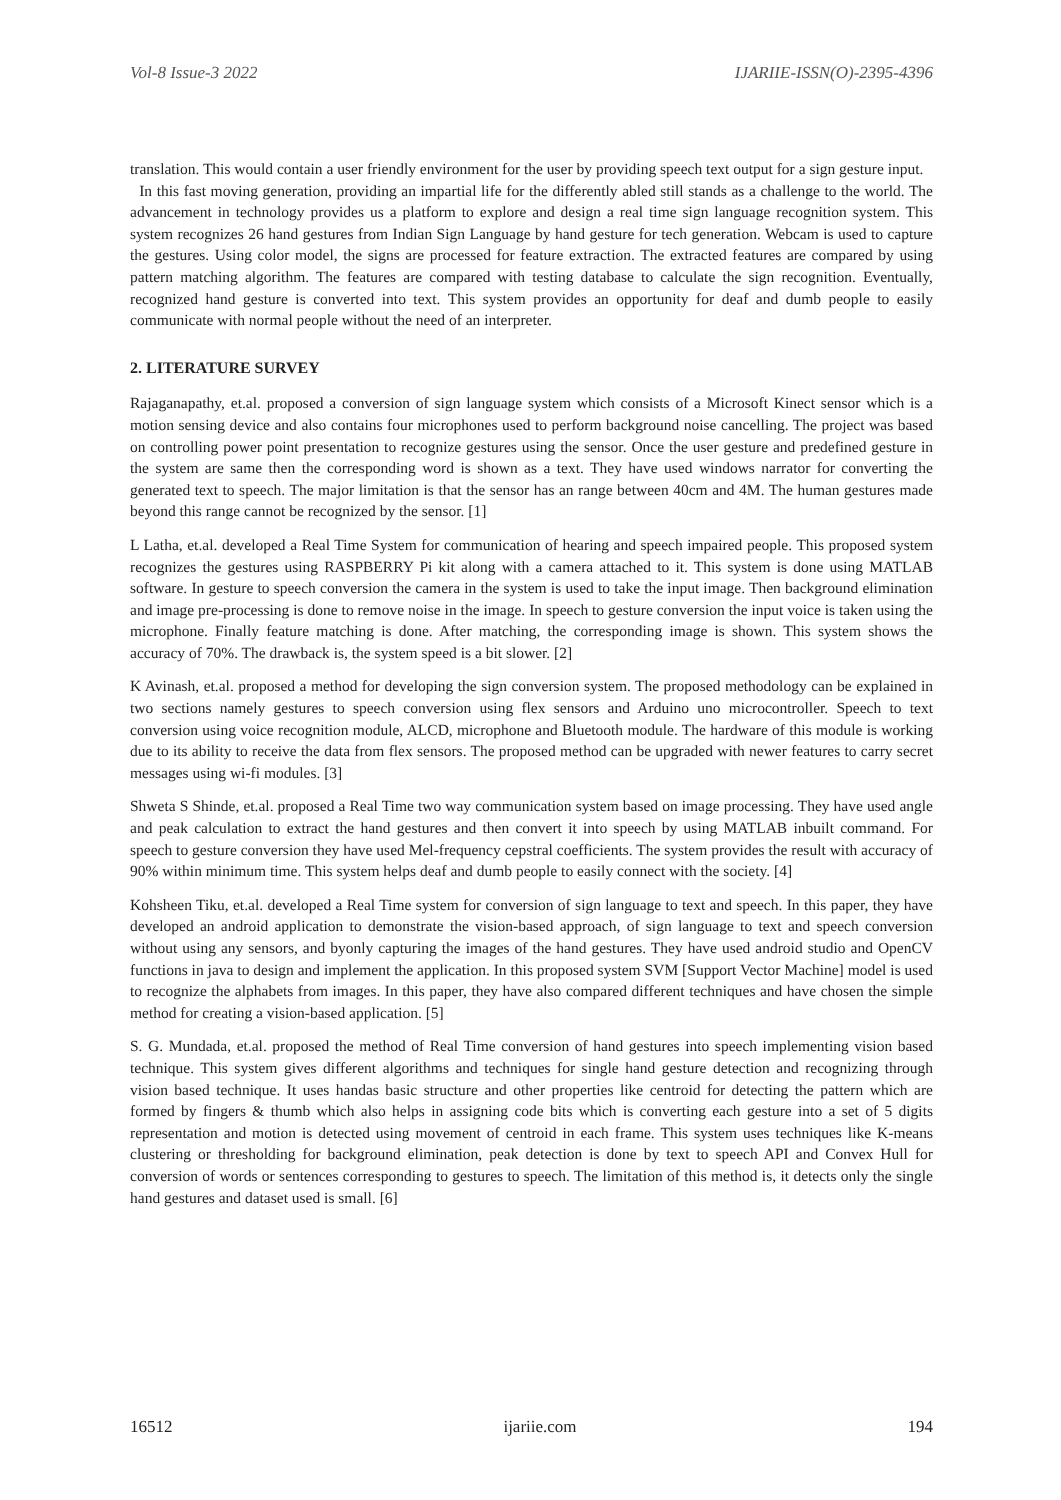Vol-8 Issue-3 2022 IJARIIE-ISSN(O)-2395-4396
translation. This would contain a user friendly environment for the user by providing speech text output for a sign gesture input.
In this fast moving generation, providing an impartial life for the differently abled still stands as a challenge to the world. The advancement in technology provides us a platform to explore and design a real time sign language recognition system. This system recognizes 26 hand gestures from Indian Sign Language by hand gesture for tech generation. Webcam is used to capture the gestures. Using color model, the signs are processed for feature extraction. The extracted features are compared by using pattern matching algorithm. The features are compared with testing database to calculate the sign recognition. Eventually, recognized hand gesture is converted into text. This system provides an opportunity for deaf and dumb people to easily communicate with normal people without the need of an interpreter.
2. LITERATURE SURVEY
Rajaganapathy, et.al. proposed a conversion of sign language system which consists of a Microsoft Kinect sensor which is a motion sensing device and also contains four microphones used to perform background noise cancelling. The project was based on controlling power point presentation to recognize gestures using the sensor. Once the user gesture and predefined gesture in the system are same then the corresponding word is shown as a text. They have used windows narrator for converting the generated text to speech. The major limitation is that the sensor has an range between 40cm and 4M. The human gestures made beyond this range cannot be recognized by the sensor. [1]
L Latha, et.al. developed a Real Time System for communication of hearing and speech impaired people. This proposed system recognizes the gestures using RASPBERRY Pi kit along with a camera attached to it. This system is done using MATLAB software. In gesture to speech conversion the camera in the system is used to take the input image. Then background elimination and image pre-processing is done to remove noise in the image. In speech to gesture conversion the input voice is taken using the microphone. Finally feature matching is done. After matching, the corresponding image is shown. This system shows the accuracy of 70%. The drawback is, the system speed is a bit slower. [2]
K Avinash, et.al. proposed a method for developing the sign conversion system. The proposed methodology can be explained in two sections namely gestures to speech conversion using flex sensors and Arduino uno microcontroller. Speech to text conversion using voice recognition module, ALCD, microphone and Bluetooth module. The hardware of this module is working due to its ability to receive the data from flex sensors. The proposed method can be upgraded with newer features to carry secret messages using wi-fi modules. [3]
Shweta S Shinde, et.al. proposed a Real Time two way communication system based on image processing. They have used angle and peak calculation to extract the hand gestures and then convert it into speech by using MATLAB inbuilt command. For speech to gesture conversion they have used Mel-frequency cepstral coefficients. The system provides the result with accuracy of 90% within minimum time. This system helps deaf and dumb people to easily connect with the society. [4]
Kohsheen Tiku, et.al. developed a Real Time system for conversion of sign language to text and speech. In this paper, they have developed an android application to demonstrate the vision-based approach, of sign language to text and speech conversion without using any sensors, and byonly capturing the images of the hand gestures. They have used android studio and OpenCV functions in java to design and implement the application. In this proposed system SVM [Support Vector Machine] model is used to recognize the alphabets from images. In this paper, they have also compared different techniques and have chosen the simple method for creating a vision-based application. [5]
S. G. Mundada, et.al. proposed the method of Real Time conversion of hand gestures into speech implementing vision based technique. This system gives different algorithms and techniques for single hand gesture detection and recognizing through vision based technique. It uses handas basic structure and other properties like centroid for detecting the pattern which are formed by fingers & thumb which also helps in assigning code bits which is converting each gesture into a set of 5 digits representation and motion is detected using movement of centroid in each frame. This system uses techniques like K-means clustering or thresholding for background elimination, peak detection is done by text to speech API and Convex Hull for conversion of words or sentences corresponding to gestures to speech. The limitation of this method is, it detects only the single hand gestures and dataset used is small. [6]
16512 ijariie.com 194